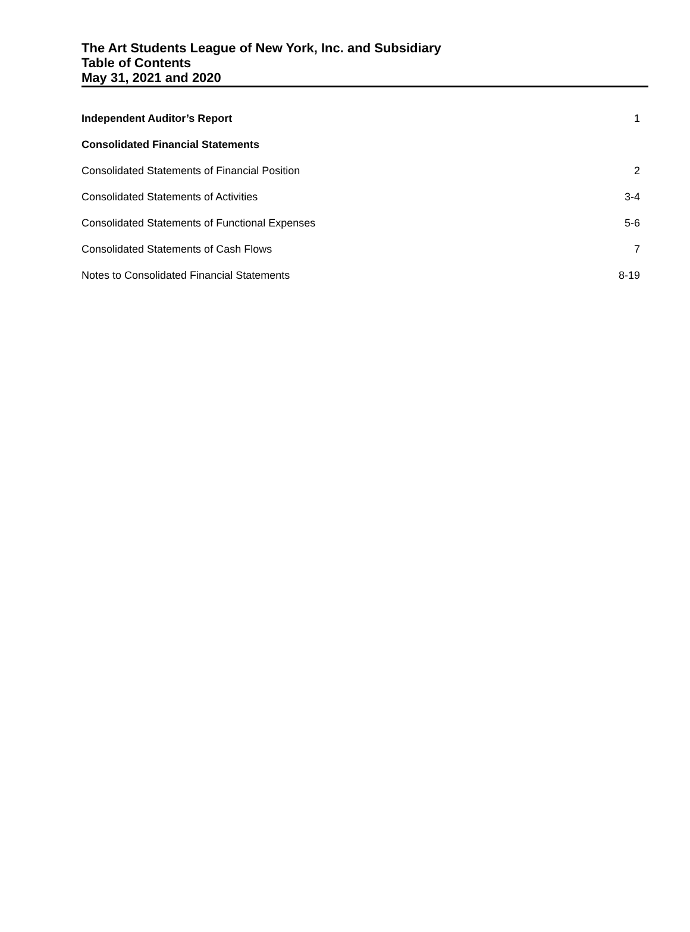The Art Students League of New York, Inc. and Subsidiary
Table of Contents
May 31, 2021 and 2020
Independent Auditor’s Report 1
Consolidated Financial Statements
Consolidated Statements of Financial Position 2
Consolidated Statements of Activities 3-4
Consolidated Statements of Functional Expenses 5-6
Consolidated Statements of Cash Flows 7
Notes to Consolidated Financial Statements 8-19